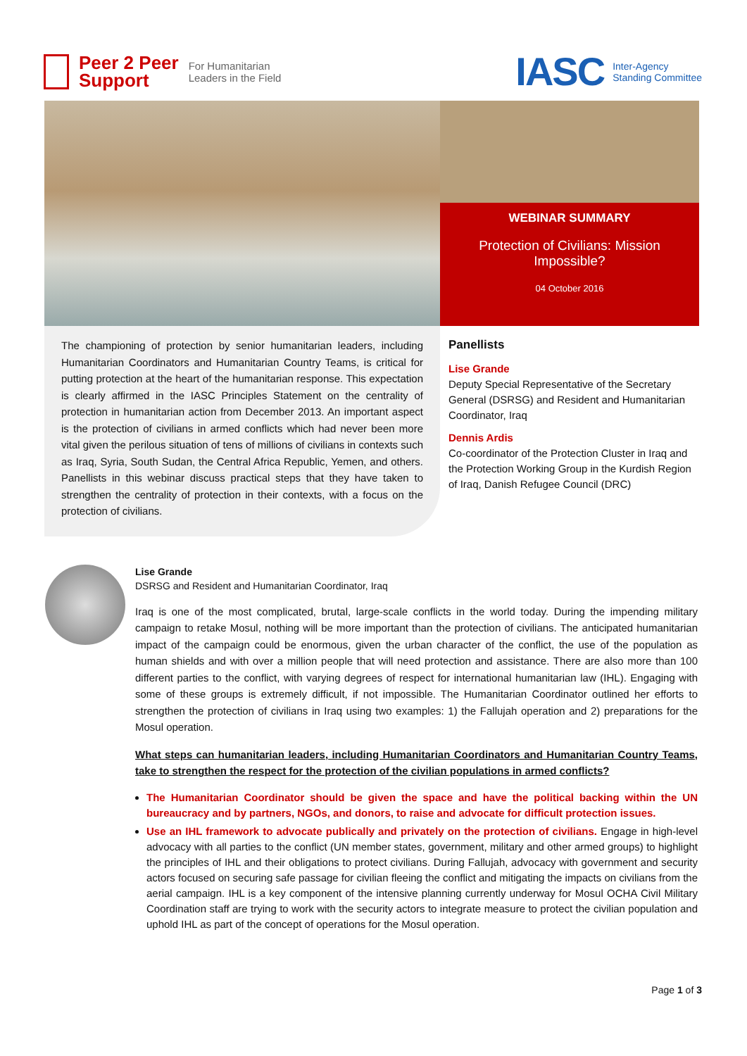Peer 2 Peer
Support
For Humanitarian
Leaders in the Field
IASC Inter-Agency
Standing Committee
WEBINAR SUMMARY
Protection of Civilians: Mission Impossible?
04 October 2016
The championing of protection by senior humanitarian leaders, including Humanitarian Coordinators and Humanitarian Country Teams, is critical for putting protection at the heart of the humanitarian response. This expectation is clearly affirmed in the IASC Principles Statement on the centrality of protection in humanitarian action from December 2013. An important aspect is the protection of civilians in armed conflicts which had never been more vital given the perilous situation of tens of millions of civilians in contexts such as Iraq, Syria, South Sudan, the Central Africa Republic, Yemen, and others. Panellists in this webinar discuss practical steps that they have taken to strengthen the centrality of protection in their contexts, with a focus on the protection of civilians.
Panellists
Lise Grande
Deputy Special Representative of the Secretary General (DSRSG) and Resident and Humanitarian Coordinator, Iraq
Dennis Ardis
Co-coordinator of the Protection Cluster in Iraq and the Protection Working Group in the Kurdish Region of Iraq, Danish Refugee Council (DRC)
Lise Grande
DSRSG and Resident and Humanitarian Coordinator, Iraq
Iraq is one of the most complicated, brutal, large-scale conflicts in the world today. During the impending military campaign to retake Mosul, nothing will be more important than the protection of civilians. The anticipated humanitarian impact of the campaign could be enormous, given the urban character of the conflict, the use of the population as human shields and with over a million people that will need protection and assistance. There are also more than 100 different parties to the conflict, with varying degrees of respect for international humanitarian law (IHL). Engaging with some of these groups is extremely difficult, if not impossible. The Humanitarian Coordinator outlined her efforts to strengthen the protection of civilians in Iraq using two examples: 1) the Fallujah operation and 2) preparations for the Mosul operation.
What steps can humanitarian leaders, including Humanitarian Coordinators and Humanitarian Country Teams, take to strengthen the respect for the protection of the civilian populations in armed conflicts?
The Humanitarian Coordinator should be given the space and have the political backing within the UN bureaucracy and by partners, NGOs, and donors, to raise and advocate for difficult protection issues.
Use an IHL framework to advocate publically and privately on the protection of civilians. Engage in high-level advocacy with all parties to the conflict (UN member states, government, military and other armed groups) to highlight the principles of IHL and their obligations to protect civilians. During Fallujah, advocacy with government and security actors focused on securing safe passage for civilian fleeing the conflict and mitigating the impacts on civilians from the aerial campaign. IHL is a key component of the intensive planning currently underway for Mosul OCHA Civil Military Coordination staff are trying to work with the security actors to integrate measure to protect the civilian population and uphold IHL as part of the concept of operations for the Mosul operation.
Page 1 of 3